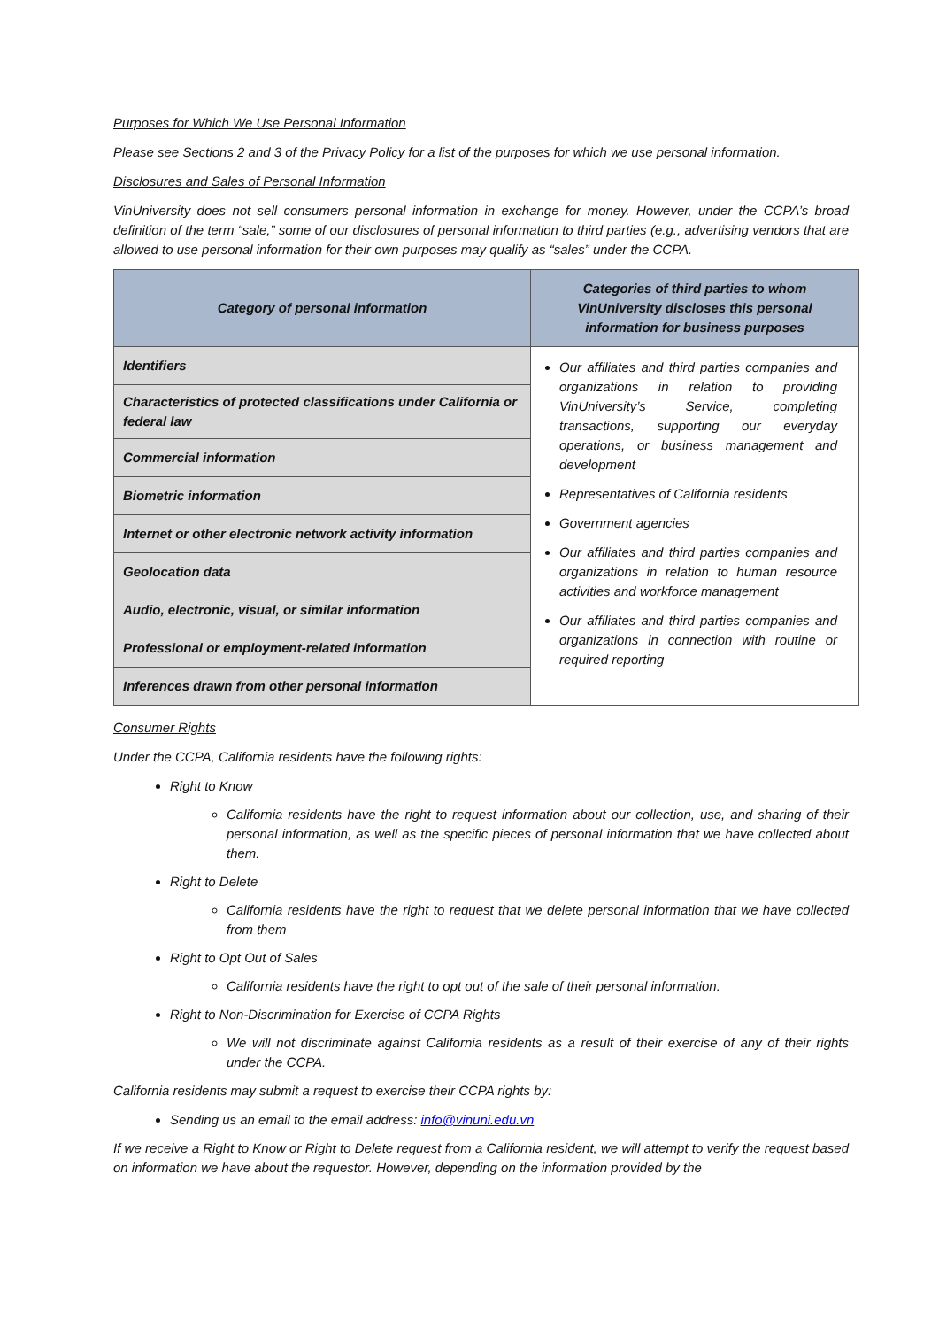Purposes for Which We Use Personal Information
Please see Sections 2 and 3 of the Privacy Policy for a list of the purposes for which we use personal information.
Disclosures and Sales of Personal Information
VinUniversity does not sell consumers personal information in exchange for money. However, under the CCPA’s broad definition of the term “sale,” some of our disclosures of personal information to third parties (e.g., advertising vendors that are allowed to use personal information for their own purposes may qualify as “sales” under the CCPA.
| Category of personal information | Categories of third parties to whom VinUniversity discloses this personal information for business purposes |
| --- | --- |
| Identifiers | Our affiliates and third parties companies and organizations in relation to providing VinUniversity’s Service, completing transactions, supporting our everyday operations, or business management and development Representatives of California residents Government agencies Our affiliates and third parties companies and organizations in relation to human resource activities and workforce management Our affiliates and third parties companies and organizations in connection with routine or required reporting |
| Characteristics of protected classifications under California or federal law | |
| Commercial information | |
| Biometric information | |
| Internet or other electronic network activity information | |
| Geolocation data | |
| Audio, electronic, visual, or similar information | |
| Professional or employment-related information | |
| Inferences drawn from other personal information | |
Consumer Rights
Under the CCPA, California residents have the following rights:
Right to Know
California residents have the right to request information about our collection, use, and sharing of their personal information, as well as the specific pieces of personal information that we have collected about them.
Right to Delete
California residents have the right to request that we delete personal information that we have collected from them
Right to Opt Out of Sales
California residents have the right to opt out of the sale of their personal information.
Right to Non-Discrimination for Exercise of CCPA Rights
We will not discriminate against California residents as a result of their exercise of any of their rights under the CCPA.
California residents may submit a request to exercise their CCPA rights by:
Sending us an email to the email address: info@vinuni.edu.vn
If we receive a Right to Know or Right to Delete request from a California resident, we will attempt to verify the request based on information we have about the requestor. However, depending on the information provided by the